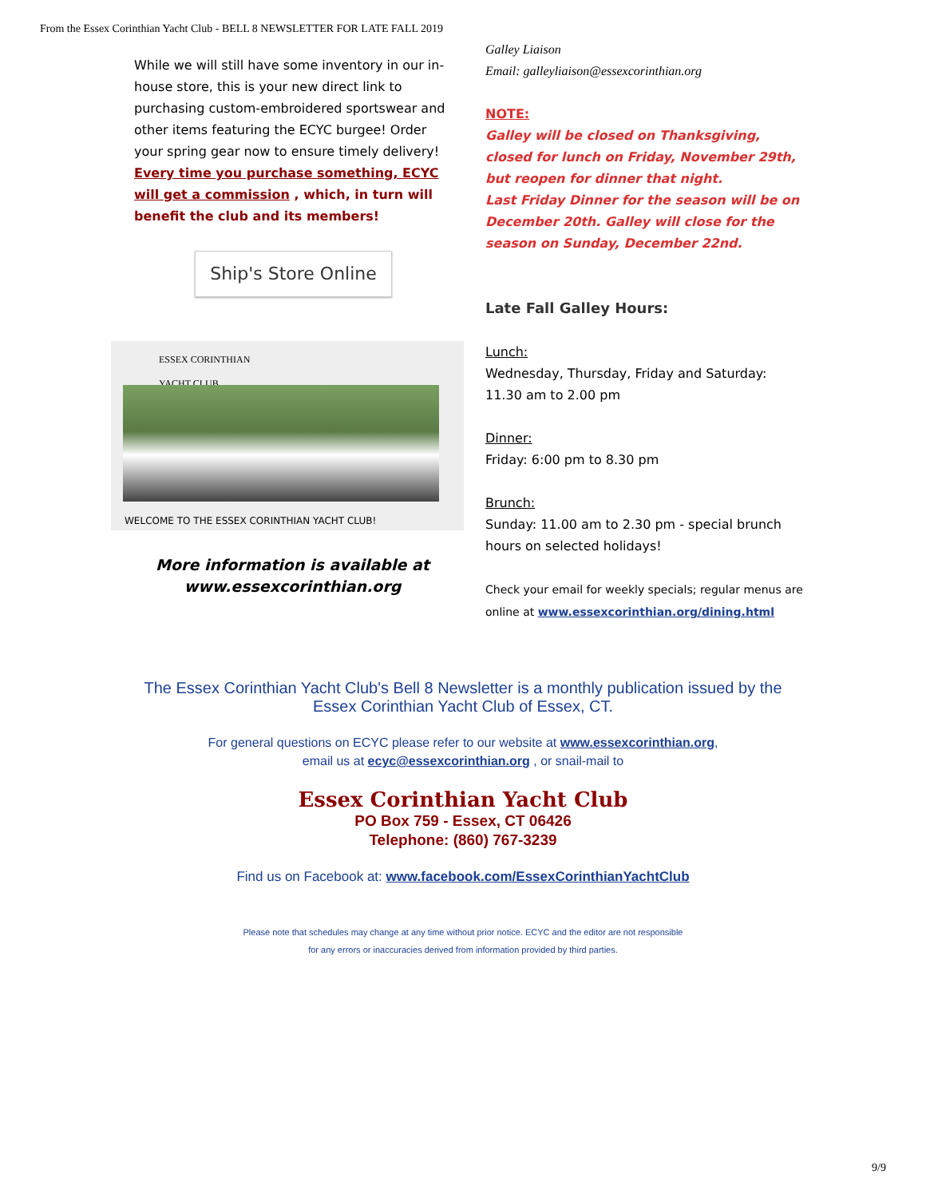From the Essex Corinthian Yacht Club - BELL 8 NEWSLETTER FOR LATE FALL 2019
While we will still have some inventory in our in-house store, this is your new direct link to purchasing custom-embroidered sportswear and other items featuring the ECYC burgee! Order your spring gear now to ensure timely delivery! Every time you purchase something, ECYC will get a commission , which, in turn will benefit the club and its members!
Ship's Store Online
ESSEX CORINTHIAN
YACHT CLUB
WELCOME TO THE ESSEX CORINTHIAN YACHT CLUB!
More information is available at
www.essexcorinthian.org
Galley Liaison
Email: galleyliaison@essexcorinthian.org
NOTE:
Galley will be closed on Thanksgiving, closed for lunch on Friday, November 29th, but reopen for dinner that night.
Last Friday Dinner for the season will be on December 20th. Galley will close for the season on Sunday, December 22nd.
Late Fall Galley Hours:
Lunch:
Wednesday, Thursday, Friday and Saturday:
11.30 am to 2.00 pm
Dinner:
Friday: 6:00 pm to 8.30 pm
Brunch:
Sunday: 11.00 am to 2.30 pm - special brunch hours on selected holidays!
Check your email for weekly specials; regular menus are online at www.essexcorinthian.org/dining.html
The Essex Corinthian Yacht Club's Bell 8 Newsletter is a monthly publication issued by the
Essex Corinthian Yacht Club of Essex, CT.
For general questions on ECYC please refer to our website at www.essexcorinthian.org,
email us at ecyc@essexcorinthian.org , or snail-mail to
Essex Corinthian Yacht Club
PO Box 759 - Essex, CT 06426
Telephone: (860) 767-3239
Find us on Facebook at: www.facebook.com/EssexCorinthianYachtClub
Please note that schedules may change at any time without prior notice. ECYC and the editor are not responsible
for any errors or inaccuracies derived from information provided by third parties.
9/9